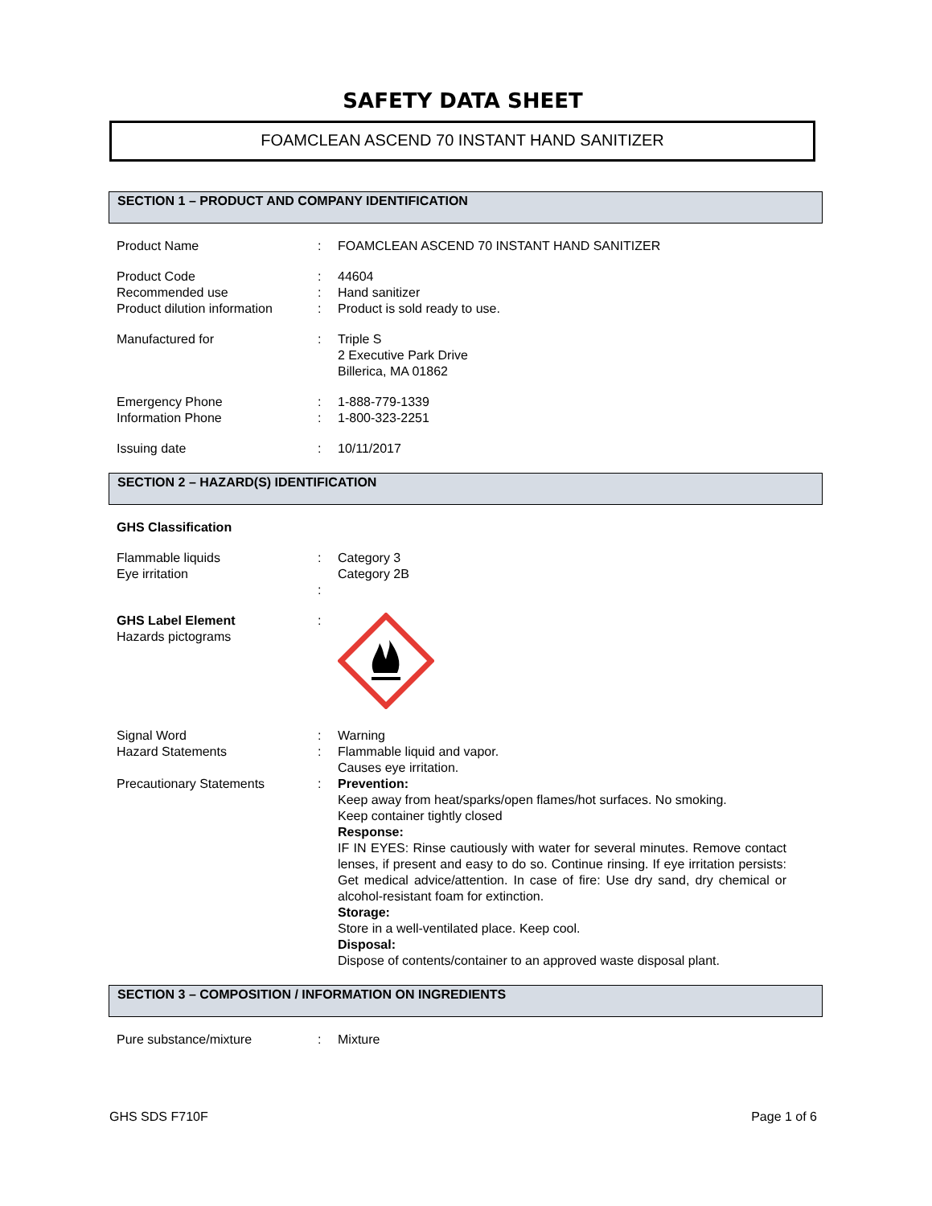SAFETY DATA SHEET
FOAMCLEAN ASCEND 70 INSTANT HAND SANITIZER
SECTION 1 – PRODUCT AND COMPANY IDENTIFICATION
| Product Name | : | FOAMCLEAN ASCEND 70 INSTANT HAND SANITIZER |
| Product Code | : | 44604 |
| Recommended use | : | Hand sanitizer |
| Product dilution information | : | Product is sold ready to use. |
| Manufactured for | : | Triple S 2 Executive Park Drive Billerica, MA 01862 |
| Emergency Phone | : | 1-888-779-1339 |
| Information Phone | : | 1-800-323-2251 |
| Issuing date | : | 10/11/2017 |
SECTION 2 – HAZARD(S) IDENTIFICATION
| GHS Classification | | |
| Flammable liquids Eye irritation | : : | Category 3 Category 2B |
| GHS Label Element Hazards pictograms | : | |
| Signal Word | : | Warning |
| Hazard Statements | : | Flammable liquid and vapor. Causes eye irritation. |
| Precautionary Statements | : | Prevention: Keep away from heat/sparks/open flames/hot surfaces. No smoking. Keep container tightly closed Response: IF IN EYES: Rinse cautiously with water for several minutes. Remove contact lenses, if present and easy to do so. Continue rinsing. If eye irritation persists: Get medical advice/attention. In case of fire: Use dry sand, dry chemical or alcohol-resistant foam for extinction. Storage: Store in a well-ventilated place. Keep cool. Disposal: Dispose of contents/container to an approved waste disposal plant. |
SECTION 3 – COMPOSITION / INFORMATION ON INGREDIENTS
| Pure substance/mixture | : | Mixture |
GHS SDS F710F Page 1 of 6